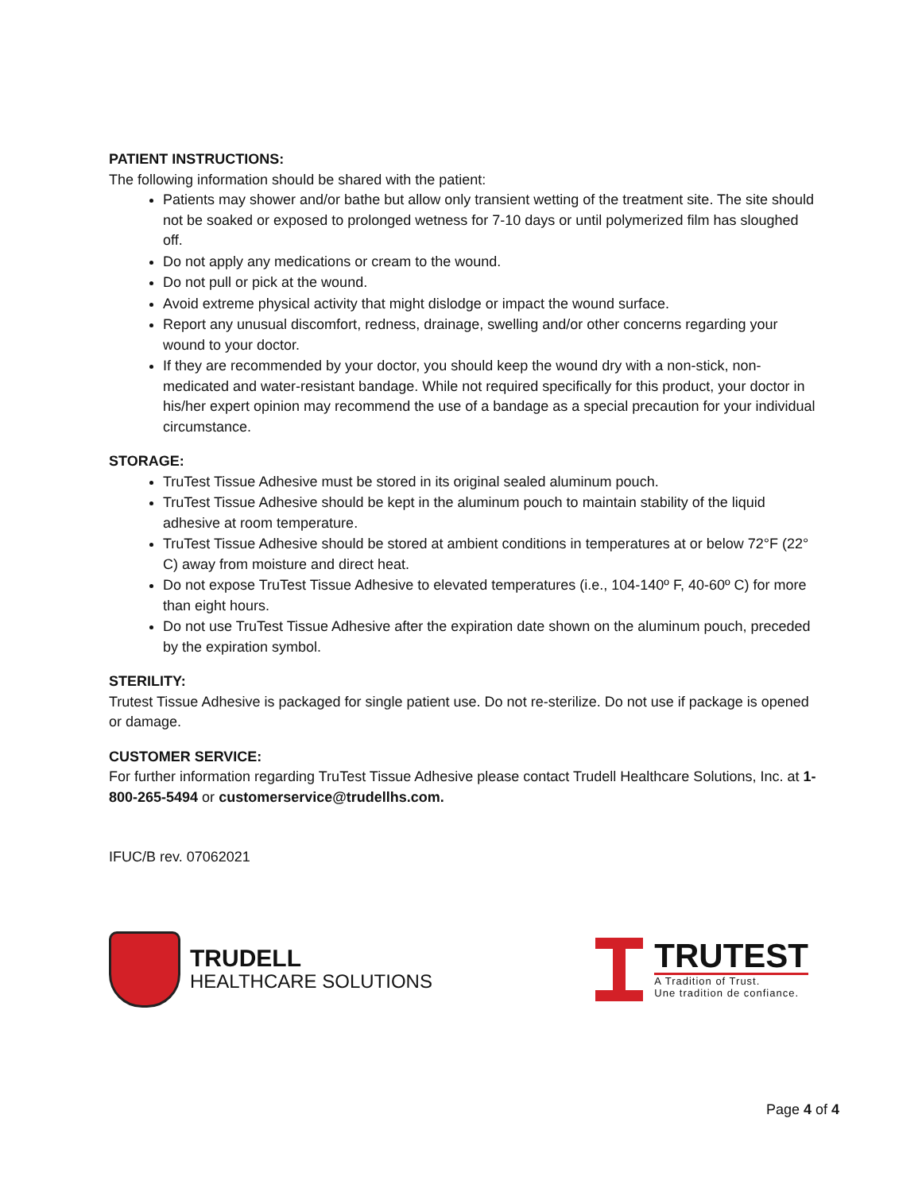PATIENT INSTRUCTIONS:
The following information should be shared with the patient:
Patients may shower and/or bathe but allow only transient wetting of the treatment site. The site should not be soaked or exposed to prolonged wetness for 7-10 days or until polymerized film has sloughed off.
Do not apply any medications or cream to the wound.
Do not pull or pick at the wound.
Avoid extreme physical activity that might dislodge or impact the wound surface.
Report any unusual discomfort, redness, drainage, swelling and/or other concerns regarding your wound to your doctor.
If they are recommended by your doctor, you should keep the wound dry with a non-stick, non-medicated and water-resistant bandage. While not required specifically for this product, your doctor in his/her expert opinion may recommend the use of a bandage as a special precaution for your individual circumstance.
STORAGE:
TruTest Tissue Adhesive must be stored in its original sealed aluminum pouch.
TruTest Tissue Adhesive should be kept in the aluminum pouch to maintain stability of the liquid adhesive at room temperature.
TruTest Tissue Adhesive should be stored at ambient conditions in temperatures at or below 72°F (22° C) away from moisture and direct heat.
Do not expose TruTest Tissue Adhesive to elevated temperatures (i.e., 104-140º F, 40-60º C) for more than eight hours.
Do not use TruTest Tissue Adhesive after the expiration date shown on the aluminum pouch, preceded by the expiration symbol.
STERILITY:
Trutest Tissue Adhesive is packaged for single patient use. Do not re-sterilize. Do not use if package is opened or damage.
CUSTOMER SERVICE:
For further information regarding TruTest Tissue Adhesive please contact Trudell Healthcare Solutions, Inc. at 1-800-265-5494 or customerservice@trudellhs.com.
IFUC/B rev. 07062021
TRUDELL
HEALTHCARE SOLUTIONS
TRUTEST
A Tradition of Trust.
Une tradition de confiance.
Page 4 of 4